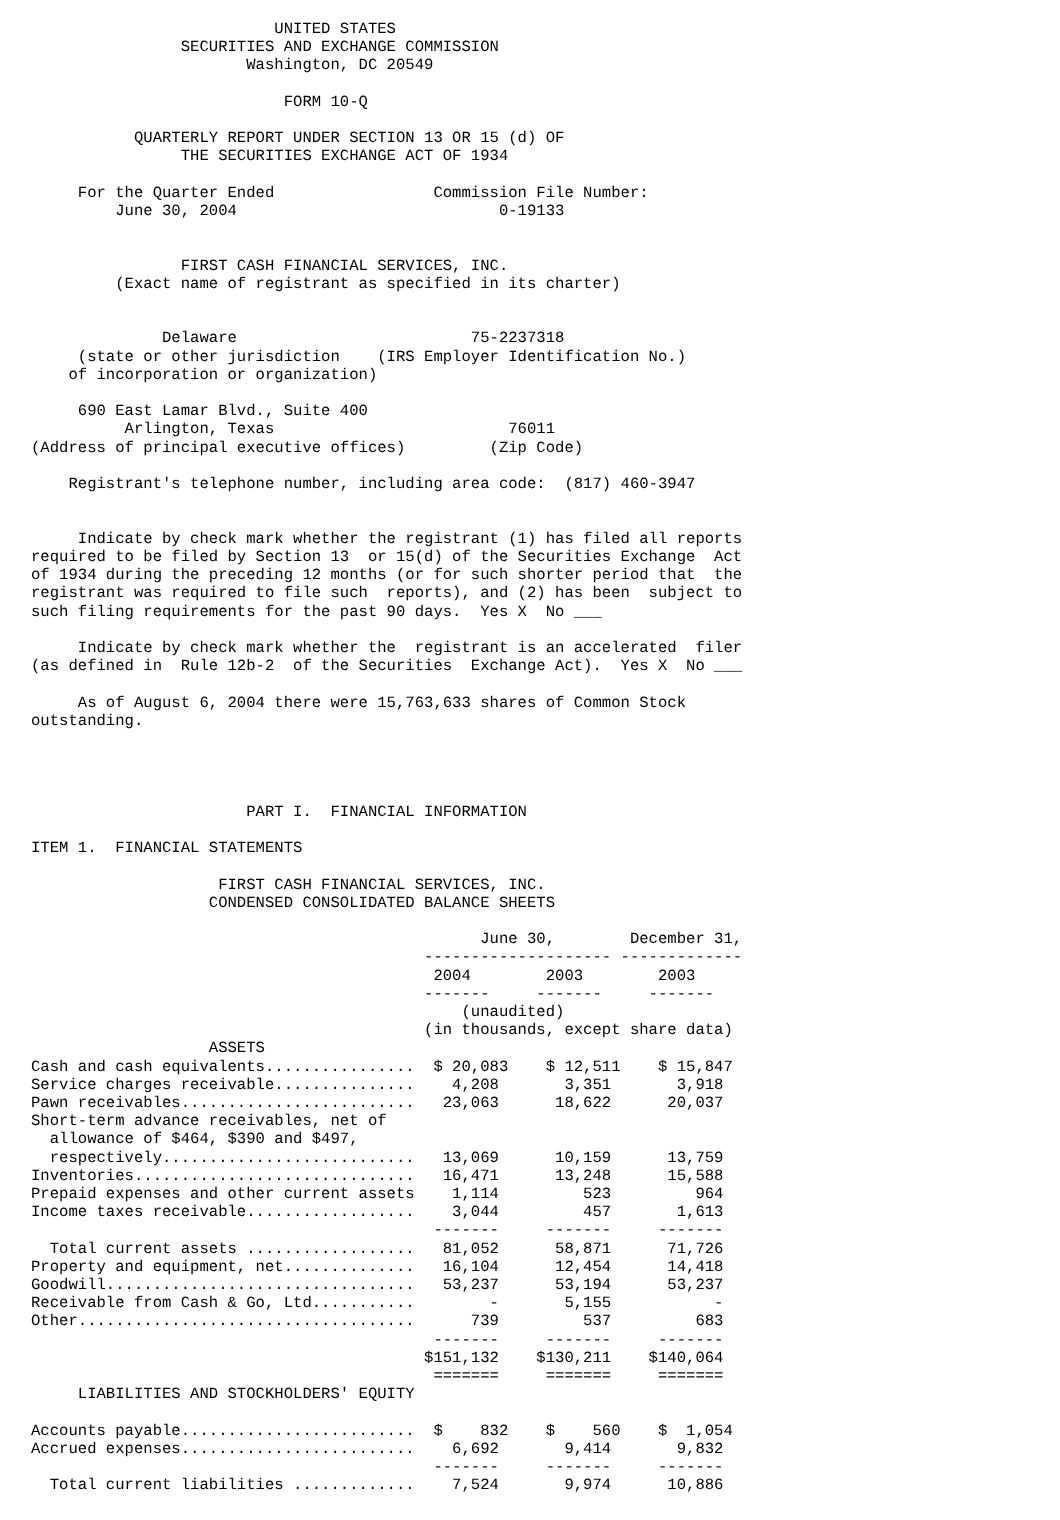UNITED STATES
                SECURITIES AND EXCHANGE COMMISSION
                       Washington, DC 20549

                           FORM 10-Q

           QUARTERLY REPORT UNDER SECTION 13 OR 15 (d) OF
                THE SECURITIES EXCHANGE ACT OF 1934

     For the Quarter Ended                 Commission File Number:
         June 30, 2004                            0-19133


                FIRST CASH FINANCIAL SERVICES, INC.
         (Exact name of registrant as specified in its charter)


              Delaware                         75-2237318
     (state or other jurisdiction    (IRS Employer Identification No.)
    of incorporation or organization)

     690 East Lamar Blvd., Suite 400
          Arlington, Texas                         76011
(Address of principal executive offices)         (Zip Code)

    Registrant's telephone number, including area code:  (817) 460-3947


     Indicate by check mark whether the registrant (1) has filed all reports
required to be filed by Section 13  or 15(d) of the Securities Exchange  Act
of 1934 during the preceding 12 months (or for such shorter period that  the
registrant was required to file such  reports), and (2) has been  subject to
such filing requirements for the past 90 days.  Yes X  No ___

     Indicate by check mark whether the  registrant is an accelerated  filer
(as defined in  Rule 12b-2  of the Securities  Exchange Act).  Yes X  No ___

     As of August 6, 2004 there were 15,763,633 shares of Common Stock
outstanding.




                       PART I.  FINANCIAL INFORMATION

ITEM 1.  FINANCIAL STATEMENTS

                    FIRST CASH FINANCIAL SERVICES, INC.
                   CONDENSED CONSOLIDATED BALANCE SHEETS

                                                June 30,        December 31,
                                          -------------------- -------------
                                           2004        2003        2003
                                          -------     -------     -------
                                              (unaudited)
                                          (in thousands, except share data)
                   ASSETS
Cash and cash equivalents................  $ 20,083    $ 12,511    $ 15,847
Service charges receivable...............    4,208       3,351       3,918
Pawn receivables.........................   23,063      18,622      20,037
Short-term advance receivables, net of
  allowance of $464, $390 and $497,
  respectively...........................   13,069      10,159      13,759
Inventories..............................   16,471      13,248      15,588
Prepaid expenses and other current assets    1,114         523         964
Income taxes receivable..................    3,044         457       1,613
                                           -------     -------     -------
  Total current assets ..................   81,052      58,871      71,726
Property and equipment, net..............   16,104      12,454      14,418
Goodwill.................................   53,237      53,194      53,237
Receivable from Cash & Go, Ltd...........        -       5,155           -
Other....................................      739         537         683
                                           -------     -------     -------
                                          $151,132    $130,211    $140,064
                                           =======     =======     =======
     LIABILITIES AND STOCKHOLDERS' EQUITY

Accounts payable.........................  $    832    $    560    $  1,054
Accrued expenses.........................    6,692       9,414       9,832
                                           -------     -------     -------
  Total current liabilities .............    7,524       9,974      10,886